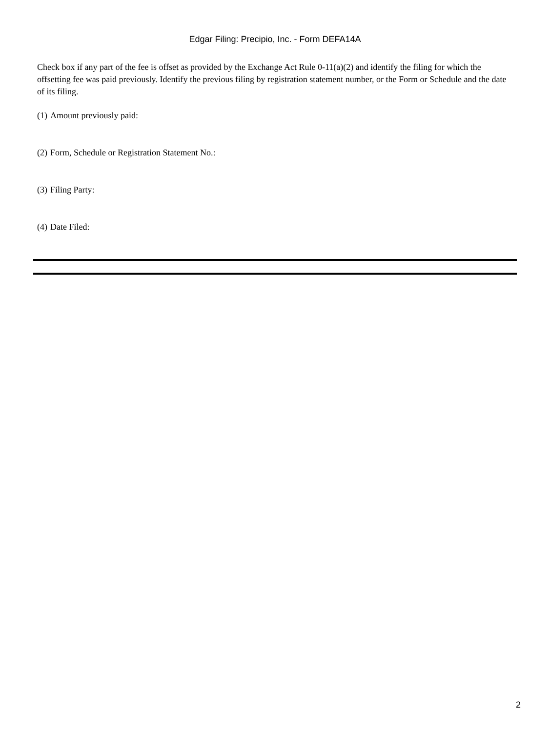Edgar Filing: Precipio, Inc. - Form DEFA14A
Check box if any part of the fee is offset as provided by the Exchange Act Rule 0-11(a)(2) and identify the filing for which the offsetting fee was paid previously. Identify the previous filing by registration statement number, or the Form or Schedule and the date of its filing.
(1) Amount previously paid:
(2) Form, Schedule or Registration Statement No.:
(3) Filing Party:
(4) Date Filed:
2